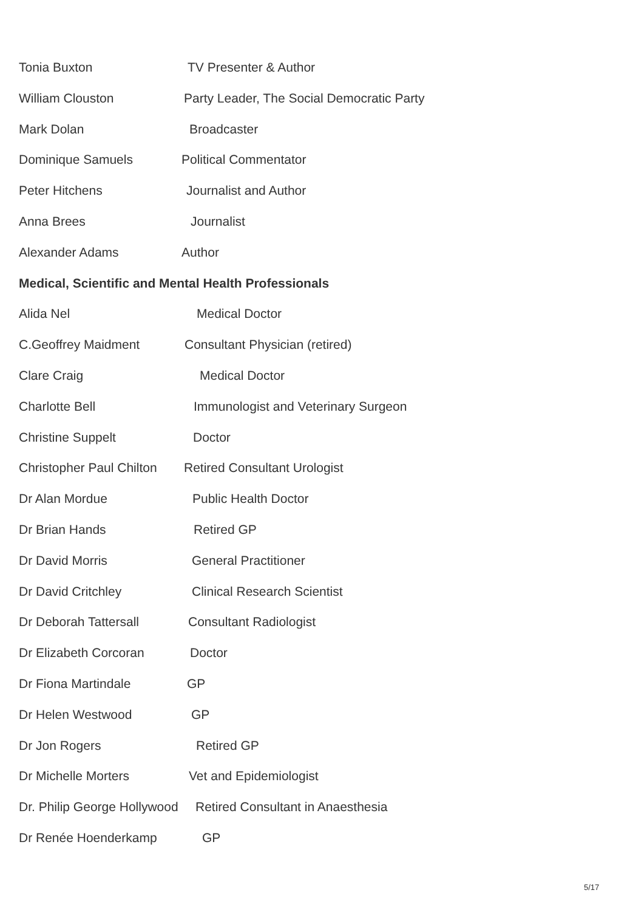Tonia Buxton TV Presenter & Author
William Clouston Party Leader, The Social Democratic Party
Mark Dolan Broadcaster
Dominique Samuels Political Commentator
Peter Hitchens Journalist and Author
Anna Brees Journalist
Alexander Adams Author
Medical, Scientific and Mental Health Professionals
Alida Nel Medical Doctor
C.Geoffrey Maidment Consultant Physician (retired)
Clare Craig Medical Doctor
Charlotte Bell Immunologist and Veterinary Surgeon
Christine Suppelt Doctor
Christopher Paul Chilton Retired Consultant Urologist
Dr Alan Mordue Public Health Doctor
Dr Brian Hands Retired GP
Dr David Morris General Practitioner
Dr David Critchley Clinical Research Scientist
Dr Deborah Tattersall Consultant Radiologist
Dr Elizabeth Corcoran Doctor
Dr Fiona Martindale GP
Dr Helen Westwood GP
Dr Jon Rogers Retired GP
Dr Michelle Morters Vet and Epidemiologist
Dr. Philip George Hollywood Retired Consultant in Anaesthesia
Dr Renée Hoenderkamp GP
5/17